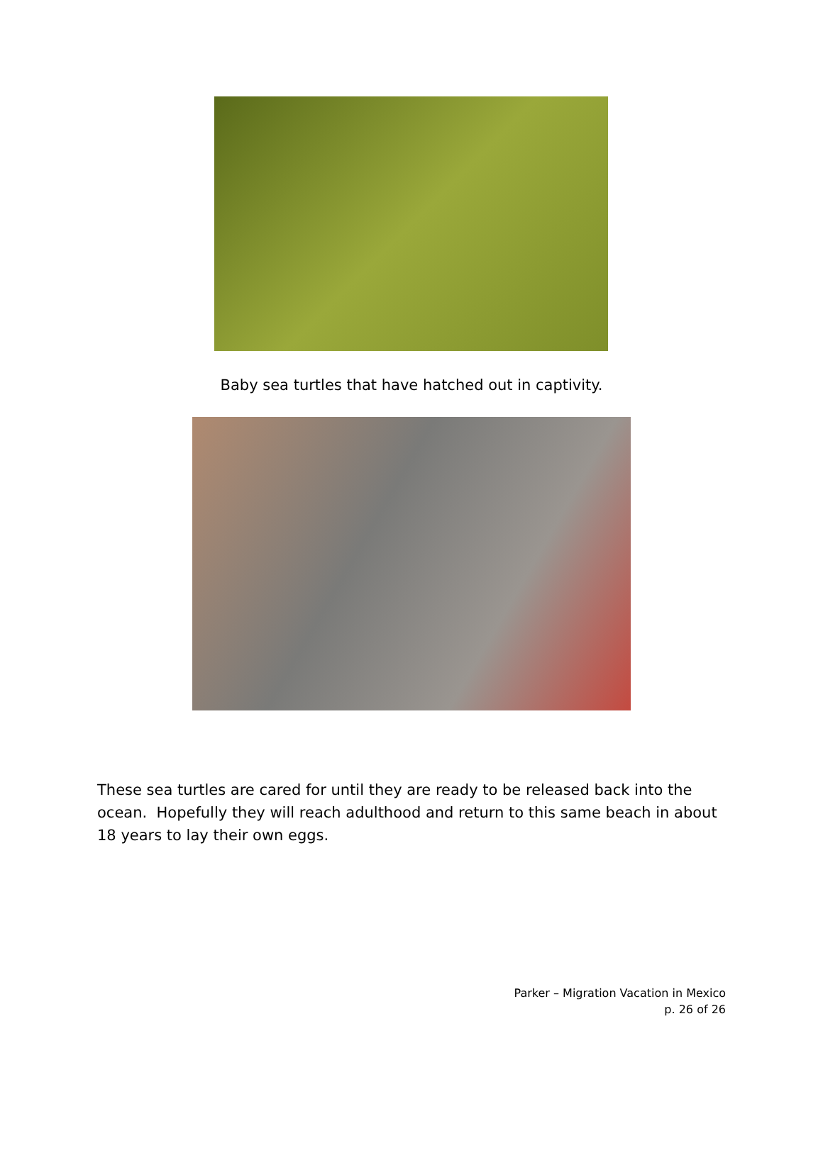Baby sea turtles that have hatched out in captivity.
These sea turtles are cared for until they are ready to be released back into the ocean. Hopefully they will reach adulthood and return to this same beach in about 18 years to lay their own eggs.
Parker – Migration Vacation in Mexico
p. 26 of 26